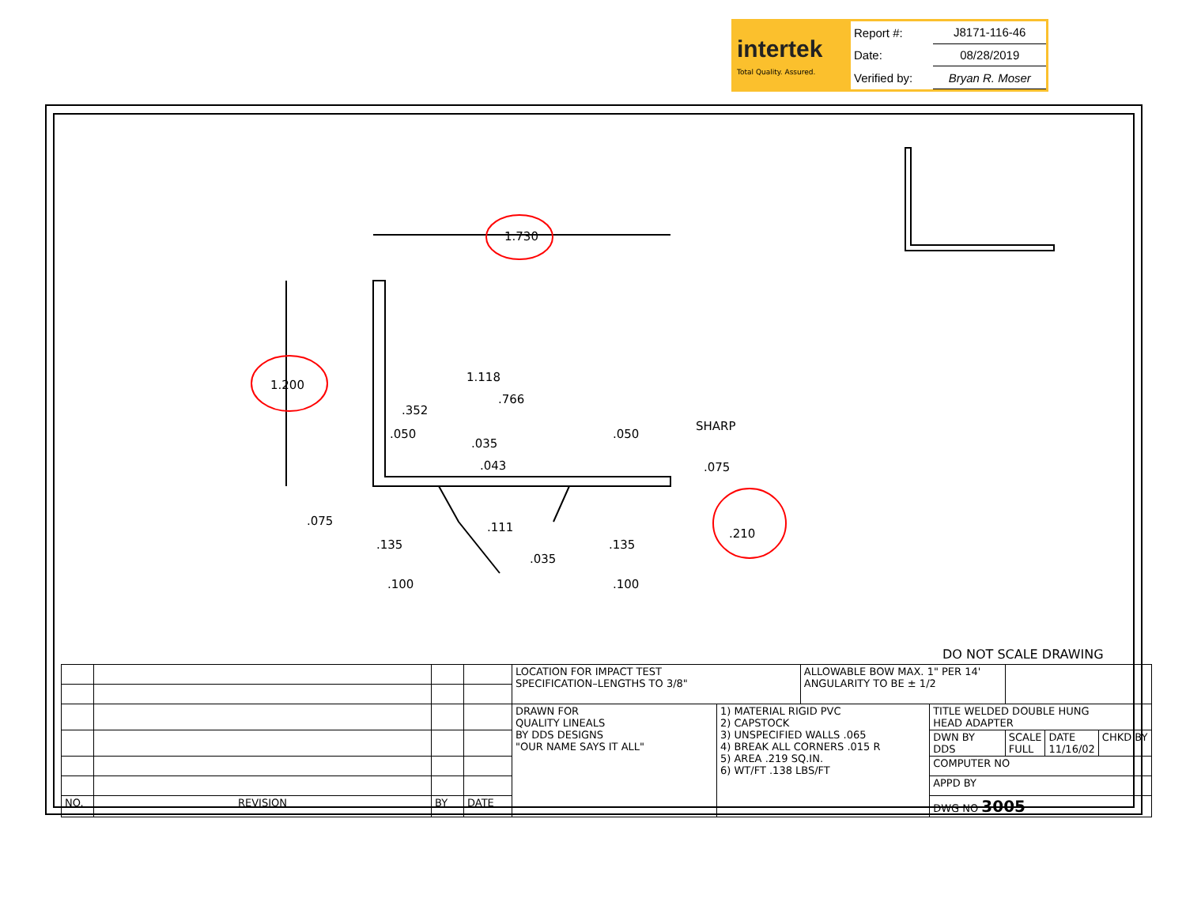intertek
Total Quality. Assured.
| Report #: | J8171-116-46 |
| Date: | 08/28/2019 |
| Verified by: | Bryan R. Moser |
1.730
1.200
1.118
.766
.352
.050
.035
.050
SHARP
.043 .075
.075 .111 .210
.135 .135
.035
.100 .100
DO NOT SCALE DRAWING
| | | | | LOCATION FOR IMPACT TEST SPECIFICATION–LENGTHS TO 3/8" | | ALLOWABLE BOW MAX. 1" PER 14' ANGULARITY TO BE ± 1/2 | | | | |
| | | | | DRAWN FOR QUALITY LINEALS BY DDS DESIGNS "OUR NAME SAYS IT ALL" | 1) MATERIAL RIGID PVC 2) CAPSTOCK 3) UNSPECIFIED WALLS .065 4) BREAK ALL CORNERS .015 R 5) AREA .219 SQ.IN. 6) WT/FT .138 LBS/FT | | TITLE WELDED DOUBLE HUNG HEAD ADAPTER | | | |
| | | | | | | | DWN BY DDS | SCALE FULL | DATE 11/16/02 | CHKD BY |
| | | | | | | | COMPUTER NO | | | |
| | | | | | | | APPD BY | | | |
| NO. | REVISION | BY | DATE | | | | DWG NO 3005 | | | |